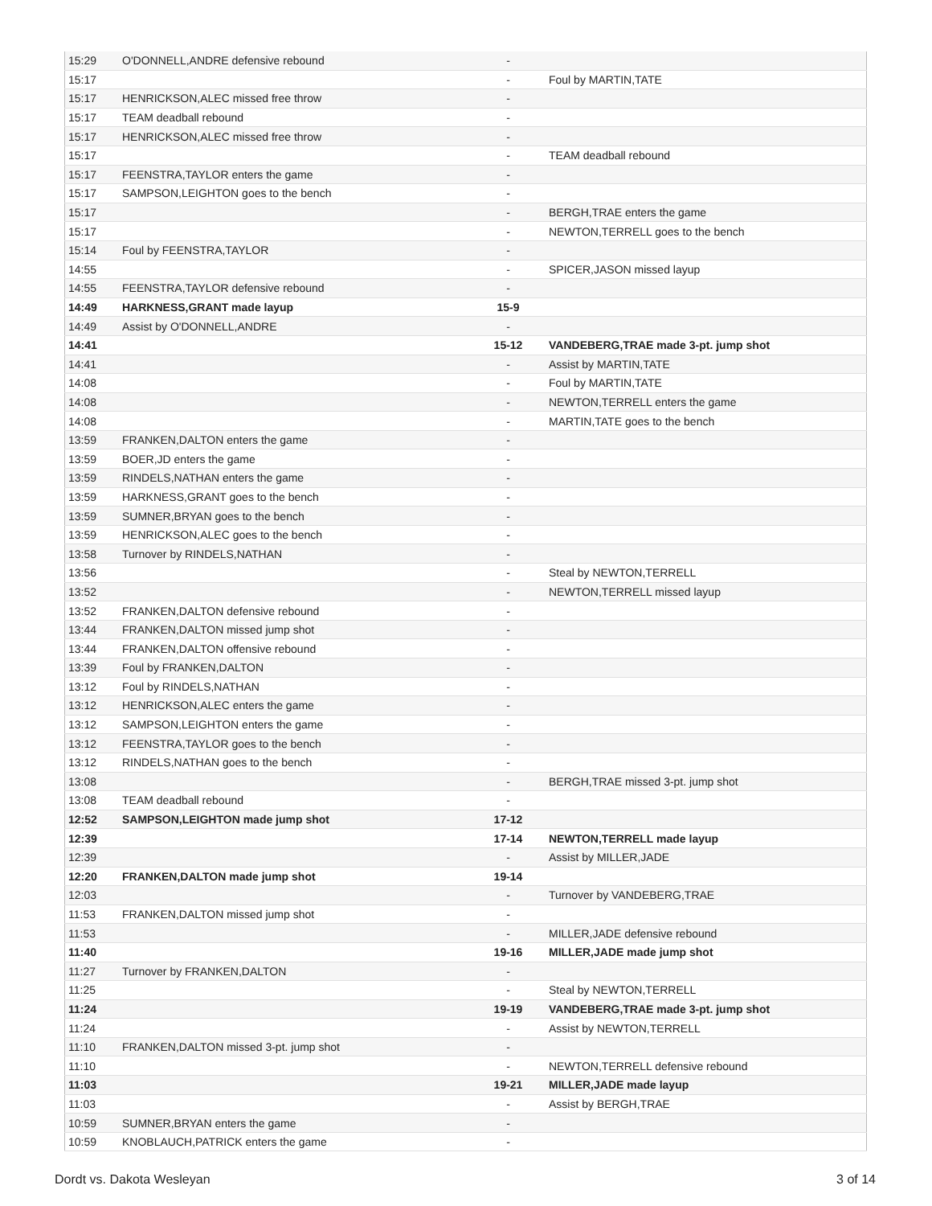| 15:29 | O'DONNELL,ANDRE defensive rebound | - | |
| 15:17 | | - | Foul by MARTIN,TATE |
| 15:17 | HENRICKSON,ALEC missed free throw | - | |
| 15:17 | TEAM deadball rebound | - | |
| 15:17 | HENRICKSON,ALEC missed free throw | - | |
| 15:17 | | - | TEAM deadball rebound |
| 15:17 | FEENSTRA,TAYLOR enters the game | - | |
| 15:17 | SAMPSON,LEIGHTON goes to the bench | - | |
| 15:17 | | - | BERGH,TRAE enters the game |
| 15:17 | | - | NEWTON,TERRELL goes to the bench |
| 15:14 | Foul by FEENSTRA,TAYLOR | - | |
| 14:55 | | - | SPICER,JASON missed layup |
| 14:55 | FEENSTRA,TAYLOR defensive rebound | - | |
| 14:49 | HARKNESS,GRANT made layup | 15-9 | |
| 14:49 | Assist by O'DONNELL,ANDRE | - | |
| 14:41 | | 15-12 | VANDEBERG,TRAE made 3-pt. jump shot |
| 14:41 | | - | Assist by MARTIN,TATE |
| 14:08 | | - | Foul by MARTIN,TATE |
| 14:08 | | - | NEWTON,TERRELL enters the game |
| 14:08 | | - | MARTIN,TATE goes to the bench |
| 13:59 | FRANKEN,DALTON enters the game | - | |
| 13:59 | BOER,JD enters the game | - | |
| 13:59 | RINDELS,NATHAN enters the game | - | |
| 13:59 | HARKNESS,GRANT goes to the bench | - | |
| 13:59 | SUMNER,BRYAN goes to the bench | - | |
| 13:59 | HENRICKSON,ALEC goes to the bench | - | |
| 13:58 | Turnover by RINDELS,NATHAN | - | |
| 13:56 | | - | Steal by NEWTON,TERRELL |
| 13:52 | | - | NEWTON,TERRELL missed layup |
| 13:52 | FRANKEN,DALTON defensive rebound | - | |
| 13:44 | FRANKEN,DALTON missed jump shot | - | |
| 13:44 | FRANKEN,DALTON offensive rebound | - | |
| 13:39 | Foul by FRANKEN,DALTON | - | |
| 13:12 | Foul by RINDELS,NATHAN | - | |
| 13:12 | HENRICKSON,ALEC enters the game | - | |
| 13:12 | SAMPSON,LEIGHTON enters the game | - | |
| 13:12 | FEENSTRA,TAYLOR goes to the bench | - | |
| 13:12 | RINDELS,NATHAN goes to the bench | - | |
| 13:08 | | - | BERGH,TRAE missed 3-pt. jump shot |
| 13:08 | TEAM deadball rebound | - | |
| 12:52 | SAMPSON,LEIGHTON made jump shot | 17-12 | |
| 12:39 | | 17-14 | NEWTON,TERRELL made layup |
| 12:39 | | - | Assist by MILLER,JADE |
| 12:20 | FRANKEN,DALTON made jump shot | 19-14 | |
| 12:03 | | - | Turnover by VANDEBERG,TRAE |
| 11:53 | FRANKEN,DALTON missed jump shot | - | |
| 11:53 | | - | MILLER,JADE defensive rebound |
| 11:40 | | 19-16 | MILLER,JADE made jump shot |
| 11:27 | Turnover by FRANKEN,DALTON | - | |
| 11:25 | | - | Steal by NEWTON,TERRELL |
| 11:24 | | 19-19 | VANDEBERG,TRAE made 3-pt. jump shot |
| 11:24 | | - | Assist by NEWTON,TERRELL |
| 11:10 | FRANKEN,DALTON missed 3-pt. jump shot | - | |
| 11:10 | | - | NEWTON,TERRELL defensive rebound |
| 11:03 | | 19-21 | MILLER,JADE made layup |
| 11:03 | | - | Assist by BERGH,TRAE |
| 10:59 | SUMNER,BRYAN enters the game | - | |
| 10:59 | KNOBLAUCH,PATRICK enters the game | - | |
Dordt vs. Dakota Wesleyan 3 of 14